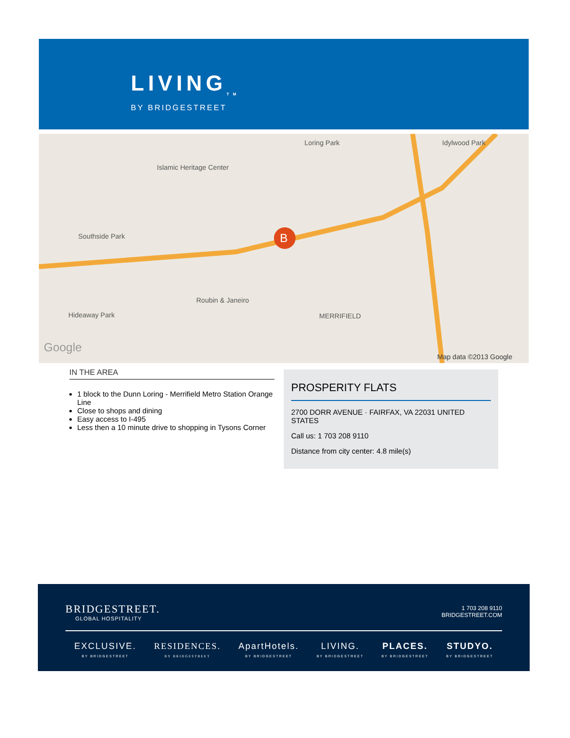LIVING<sub>TM</sub>
BY BRIDGESTREET
B
Islamic Heritage Center
Loring Park Idylwood Park
Southside Park
Hideaway Park
Roubin & Janeiro
MERRIFIELD
Google
Map data ©2013 Google
IN THE AREA
1 block to the Dunn Loring - Merrifield Metro Station Orange Line
Close to shops and dining
Easy access to I-495
Less then a 10 minute drive to shopping in Tysons Corner
PROSPERITY FLATS
2700 DORR AVENUE · FAIRFAX, VA 22031 UNITED STATES
Call us: 1 703 208 9110
Distance from city center: 4.8 mile(s)
BRIDGESTREET.
GLOBAL HOSPITALITY
1 703 208 9110
BRIDGESTREET.COM
EXCLUSIVE.
BY BRIDGESTREET
RESIDENCES.
BY BRIDGESTREET
ApartHotels.
BY BRIDGESTREET
LIVING.
BY BRIDGESTREET
PLACES.
BY BRIDGESTREET
STUDYO.
BY BRIDGESTREET